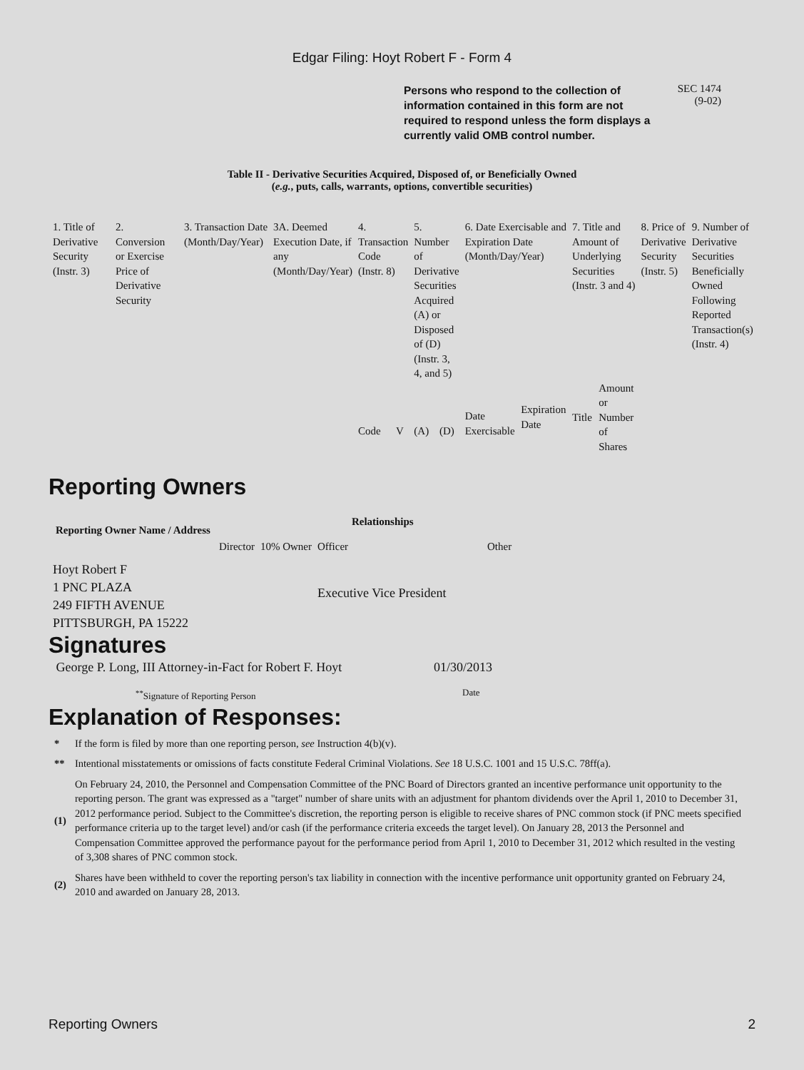Edgar Filing: Hoyt Robert F - Form 4
Persons who respond to the collection of information contained in this form are not required to respond unless the form displays a currently valid OMB control number.
SEC 1474
(9-02)
Table II - Derivative Securities Acquired, Disposed of, or Beneficially Owned
(e.g., puts, calls, warrants, options, convertible securities)
| 1. Title of Derivative Security (Instr. 3) | 2. Conversion or Exercise Price of Derivative Security | 3. Transaction Date (Month/Day/Year) | 3A. Deemed Execution Date, if any (Month/Day/Year) | 4. Transaction Code (Instr. 8) | | 5. Number of Derivative Securities Acquired (A) or Disposed of (D) (Instr. 3, 4, and 5) | | 6. Date Exercisable and Expiration Date (Month/Day/Year) | | 7. Title and Amount of Underlying Securities (Instr. 3 and 4) | | 8. Price of Derivative Security (Instr. 5) | 9. Number of Derivative Securities Beneficially Owned Following Reported Transaction(s) (Instr. 4) |
| | | | | Code | V | (A) | (D) | Date Exercisable | Expiration Date | Title | Amount or Number of Shares | | |
Reporting Owners
| Reporting Owner Name / Address | Relationships | | | |
| --- | --- | --- | --- | --- |
| | Director | 10% Owner | Officer | Other |
| Hoyt Robert F 1 PNC PLAZA 249 FIFTH AVENUE PITTSBURGH, PA 15222 | | | Executive Vice President | |
Signatures
| George P. Long, III Attorney-in-Fact for Robert F. Hoyt | 01/30/2013 |
| <sup>**</sup> Signature of Reporting Person | Date |
Explanation of Responses:
| * | If the form is filed by more than one reporting person, see Instruction 4(b)(v). |
| ** | Intentional misstatements or omissions of facts constitute Federal Criminal Violations. See 18 U.S.C. 1001 and 15 U.S.C. 78ff(a). |
| (1) | On February 24, 2010, the Personnel and Compensation Committee of the PNC Board of Directors granted an incentive performance unit opportunity to the reporting person. The grant was expressed as a "target" number of share units with an adjustment for phantom dividends over the April 1, 2010 to December 31, 2012 performance period. Subject to the Committee's discretion, the reporting person is eligible to receive shares of PNC common stock (if PNC meets specified performance criteria up to the target level) and/or cash (if the performance criteria exceeds the target level). On January 28, 2013 the Personnel and Compensation Committee approved the performance payout for the performance period from April 1, 2010 to December 31, 2012 which resulted in the vesting of 3,308 shares of PNC common stock. |
| (2) | Shares have been withheld to cover the reporting person's tax liability in connection with the incentive performance unit opportunity granted on February 24, 2010 and awarded on January 28, 2013. |
Reporting Owners 2